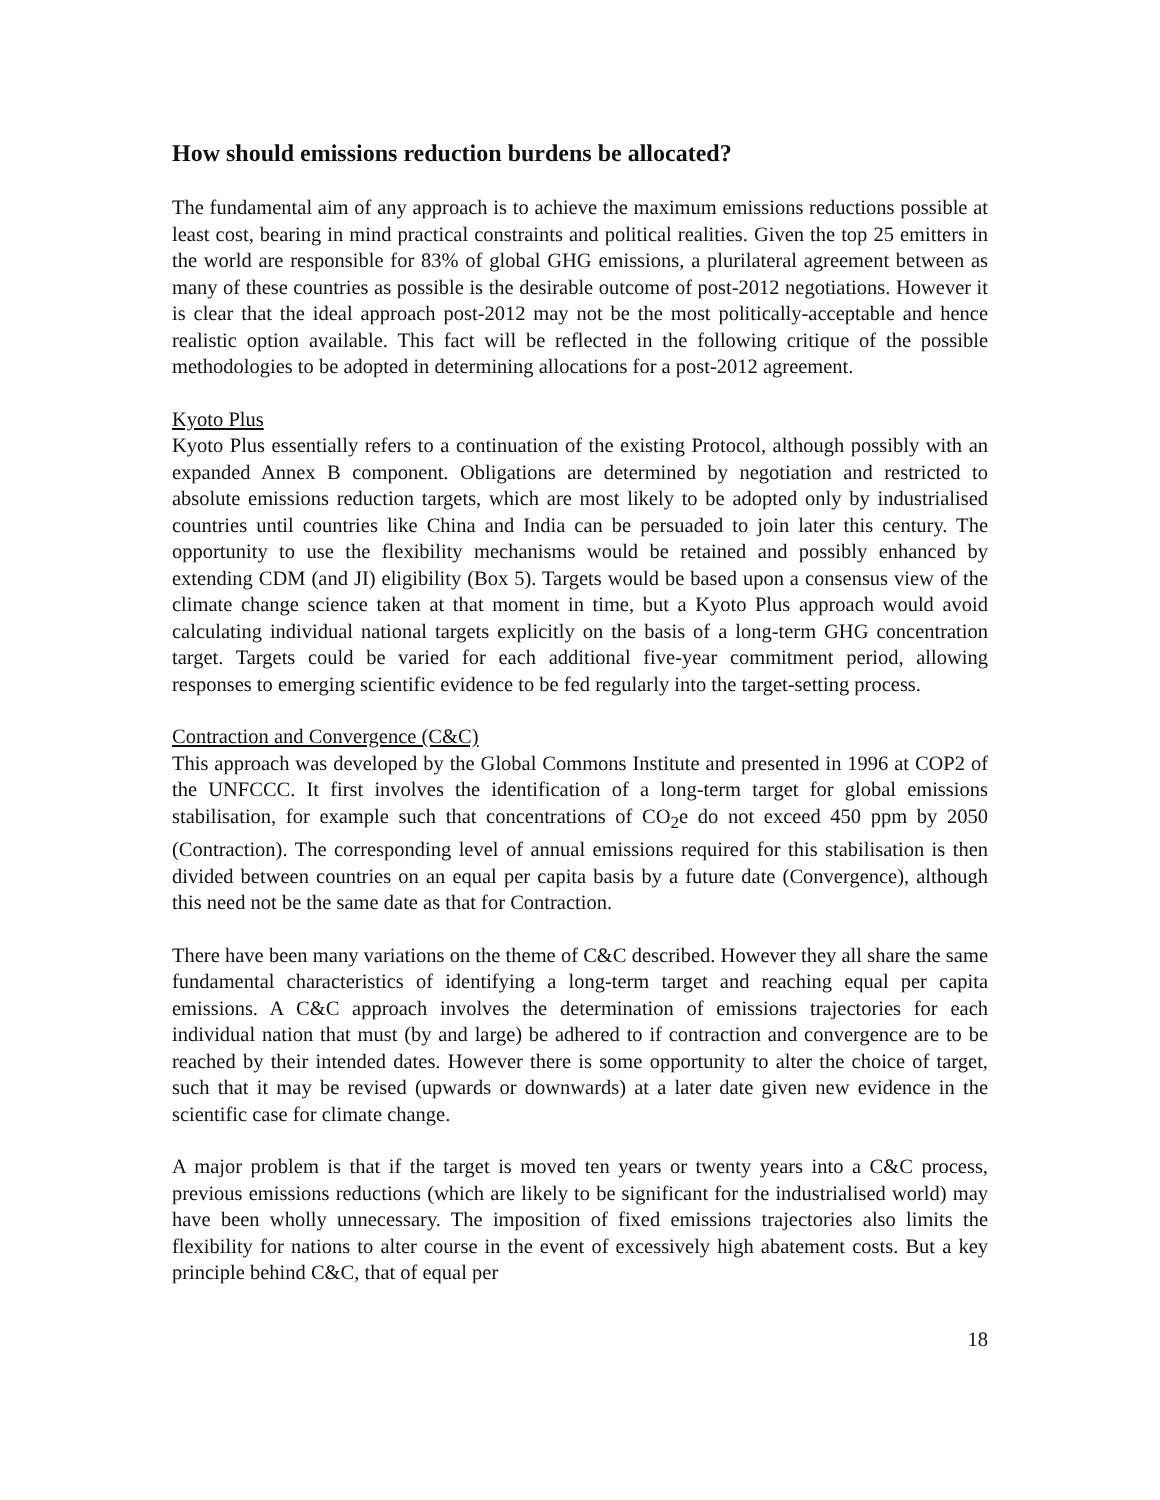How should emissions reduction burdens be allocated?
The fundamental aim of any approach is to achieve the maximum emissions reductions possible at least cost, bearing in mind practical constraints and political realities. Given the top 25 emitters in the world are responsible for 83% of global GHG emissions, a plurilateral agreement between as many of these countries as possible is the desirable outcome of post-2012 negotiations. However it is clear that the ideal approach post-2012 may not be the most politically-acceptable and hence realistic option available. This fact will be reflected in the following critique of the possible methodologies to be adopted in determining allocations for a post-2012 agreement.
Kyoto Plus
Kyoto Plus essentially refers to a continuation of the existing Protocol, although possibly with an expanded Annex B component. Obligations are determined by negotiation and restricted to absolute emissions reduction targets, which are most likely to be adopted only by industrialised countries until countries like China and India can be persuaded to join later this century. The opportunity to use the flexibility mechanisms would be retained and possibly enhanced by extending CDM (and JI) eligibility (Box 5). Targets would be based upon a consensus view of the climate change science taken at that moment in time, but a Kyoto Plus approach would avoid calculating individual national targets explicitly on the basis of a long-term GHG concentration target. Targets could be varied for each additional five-year commitment period, allowing responses to emerging scientific evidence to be fed regularly into the target-setting process.
Contraction and Convergence (C&C)
This approach was developed by the Global Commons Institute and presented in 1996 at COP2 of the UNFCCC. It first involves the identification of a long-term target for global emissions stabilisation, for example such that concentrations of CO<sub>2</sub>e do not exceed 450 ppm by 2050 (Contraction). The corresponding level of annual emissions required for this stabilisation is then divided between countries on an equal per capita basis by a future date (Convergence), although this need not be the same date as that for Contraction.
There have been many variations on the theme of C&C described. However they all share the same fundamental characteristics of identifying a long-term target and reaching equal per capita emissions. A C&C approach involves the determination of emissions trajectories for each individual nation that must (by and large) be adhered to if contraction and convergence are to be reached by their intended dates. However there is some opportunity to alter the choice of target, such that it may be revised (upwards or downwards) at a later date given new evidence in the scientific case for climate change.
A major problem is that if the target is moved ten years or twenty years into a C&C process, previous emissions reductions (which are likely to be significant for the industrialised world) may have been wholly unnecessary. The imposition of fixed emissions trajectories also limits the flexibility for nations to alter course in the event of excessively high abatement costs. But a key principle behind C&C, that of equal per
18